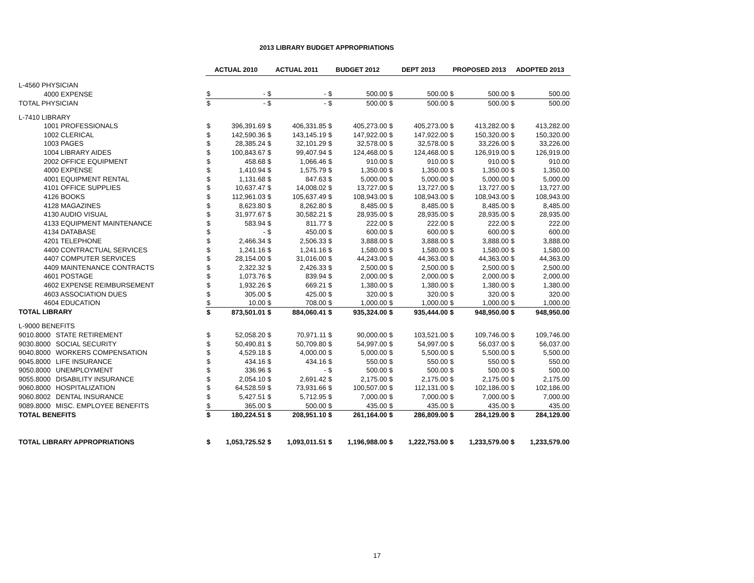2013 LIBRARY BUDGET APPROPRIATIONS
| | | ACTUAL 2010 | | ACTUAL 2011 | | BUDGET 2012 | | DEPT 2013 | | PROPOSED 2013 | | ADOPTED 2013 | |
| L-4560 PHYSICIAN | | | | | | | | | | | | | |
| 4000 EXPENSE | | $ | - | $ | - | $ | 500.00 | $ | 500.00 | $ | 500.00 | $ | 500.00 |
| TOTAL PHYSICIAN | | $ | - | $ | - | $ | 500.00 | $ | 500.00 | $ | 500.00 | $ | 500.00 |
| L-7410 LIBRARY | | | | | | | | | | | | | |
| 1001 PROFESSIONALS | | $ | 396,391.69 | $ | 406,331.85 | $ | 405,273.00 | $ | 405,273.00 | $ | 413,282.00 | $ | 413,282.00 |
| 1002 CLERICAL | | $ | 142,590.36 | $ | 143,145.19 | $ | 147,922.00 | $ | 147,922.00 | $ | 150,320.00 | $ | 150,320.00 |
| 1003 PAGES | | $ | 28,385.24 | $ | 32,101.29 | $ | 32,578.00 | $ | 32,578.00 | $ | 33,226.00 | $ | 33,226.00 |
| 1004 LIBRARY AIDES | | $ | 100,843.67 | $ | 99,407.94 | $ | 124,468.00 | $ | 124,468.00 | $ | 126,919.00 | $ | 126,919.00 |
| 2002 OFFICE EQUIPMENT | | $ | 458.68 | $ | 1,066.46 | $ | 910.00 | $ | 910.00 | $ | 910.00 | $ | 910.00 |
| 4000 EXPENSE | | $ | 1,410.94 | $ | 1,575.79 | $ | 1,350.00 | $ | 1,350.00 | $ | 1,350.00 | $ | 1,350.00 |
| 4001 EQUIPMENT RENTAL | | $ | 1,131.68 | $ | 847.63 | $ | 5,000.00 | $ | 5,000.00 | $ | 5,000.00 | $ | 5,000.00 |
| 4101 OFFICE SUPPLIES | | $ | 10,637.47 | $ | 14,008.02 | $ | 13,727.00 | $ | 13,727.00 | $ | 13,727.00 | $ | 13,727.00 |
| 4126 BOOKS | | $ | 112,961.03 | $ | 105,637.49 | $ | 108,943.00 | $ | 108,943.00 | $ | 108,943.00 | $ | 108,943.00 |
| 4128 MAGAZINES | | $ | 8,623.80 | $ | 8,262.80 | $ | 8,485.00 | $ | 8,485.00 | $ | 8,485.00 | $ | 8,485.00 |
| 4130 AUDIO VISUAL | | $ | 31,977.67 | $ | 30,582.21 | $ | 28,935.00 | $ | 28,935.00 | $ | 28,935.00 | $ | 28,935.00 |
| 4133 EQUIPMENT MAINTENANCE | | $ | 583.94 | $ | 811.77 | $ | 222.00 | $ | 222.00 | $ | 222.00 | $ | 222.00 |
| 4134 DATABASE | | $ | - | $ | 450.00 | $ | 600.00 | $ | 600.00 | $ | 600.00 | $ | 600.00 |
| 4201 TELEPHONE | | $ | 2,466.34 | $ | 2,506.33 | $ | 3,888.00 | $ | 3,888.00 | $ | 3,888.00 | $ | 3,888.00 |
| 4400 CONTRACTUAL SERVICES | | $ | 1,241.16 | $ | 1,241.16 | $ | 1,580.00 | $ | 1,580.00 | $ | 1,580.00 | $ | 1,580.00 |
| 4407 COMPUTER SERVICES | | $ | 28,154.00 | $ | 31,016.00 | $ | 44,243.00 | $ | 44,363.00 | $ | 44,363.00 | $ | 44,363.00 |
| 4409 MAINTENANCE CONTRACTS | | $ | 2,322.32 | $ | 2,426.33 | $ | 2,500.00 | $ | 2,500.00 | $ | 2,500.00 | $ | 2,500.00 |
| 4601 POSTAGE | | $ | 1,073.76 | $ | 839.94 | $ | 2,000.00 | $ | 2,000.00 | $ | 2,000.00 | $ | 2,000.00 |
| 4602 EXPENSE REIMBURSEMENT | | $ | 1,932.26 | $ | 669.21 | $ | 1,380.00 | $ | 1,380.00 | $ | 1,380.00 | $ | 1,380.00 |
| 4603 ASSOCIATION DUES | | $ | 305.00 | $ | 425.00 | $ | 320.00 | $ | 320.00 | $ | 320.00 | $ | 320.00 |
| 4604 EDUCATION | | $ | 10.00 | $ | 708.00 | $ | 1,000.00 | $ | 1,000.00 | $ | 1,000.00 | $ | 1,000.00 |
| TOTAL LIBRARY | | $ | 873,501.01 | $ | 884,060.41 | $ | 935,324.00 | $ | 935,444.00 | $ | 948,950.00 | $ | 948,950.00 |
| L-9000 BENEFITS | | | | | | | | | | | | | |
| 9010.8000 | STATE RETIREMENT | $ | 52,058.20 | $ | 70,971.11 | $ | 90,000.00 | $ | 103,521.00 | $ | 109,746.00 | $ | 109,746.00 |
| 9030.8000 | SOCIAL SECURITY | $ | 50,490.81 | $ | 50,709.80 | $ | 54,997.00 | $ | 54,997.00 | $ | 56,037.00 | $ | 56,037.00 |
| 9040.8000 | WORKERS COMPENSATION | $ | 4,529.18 | $ | 4,000.00 | $ | 5,000.00 | $ | 5,500.00 | $ | 5,500.00 | $ | 5,500.00 |
| 9045.8000 | LIFE INSURANCE | $ | 434.16 | $ | 434.16 | $ | 550.00 | $ | 550.00 | $ | 550.00 | $ | 550.00 |
| 9050.8000 | UNEMPLOYMENT | $ | 336.96 | $ | - | $ | 500.00 | $ | 500.00 | $ | 500.00 | $ | 500.00 |
| 9055.8000 | DISABILITY INSURANCE | $ | 2,054.10 | $ | 2,691.42 | $ | 2,175.00 | $ | 2,175.00 | $ | 2,175.00 | $ | 2,175.00 |
| 9060.8000 | HOSPITALIZATION | $ | 64,528.59 | $ | 73,931.66 | $ | 100,507.00 | $ | 112,131.00 | $ | 102,186.00 | $ | 102,186.00 |
| 9060.8002 | DENTAL INSURANCE | $ | 5,427.51 | $ | 5,712.95 | $ | 7,000.00 | $ | 7,000.00 | $ | 7,000.00 | $ | 7,000.00 |
| 9089.8000 | MISC. EMPLOYEE BENEFITS | $ | 365.00 | $ | 500.00 | $ | 435.00 | $ | 435.00 | $ | 435.00 | $ | 435.00 |
| TOTAL BENEFITS | | $ | 180,224.51 | $ | 208,951.10 | $ | 261,164.00 | $ | 286,809.00 | $ | 284,129.00 | $ | 284,129.00 |
| TOTAL LIBRARY APPROPRIATIONS | | $ | 1,053,725.52 | $ | 1,093,011.51 | $ | 1,196,988.00 | $ | 1,222,753.00 | $ | 1,233,579.00 | $ | 1,233,579.00 |
17